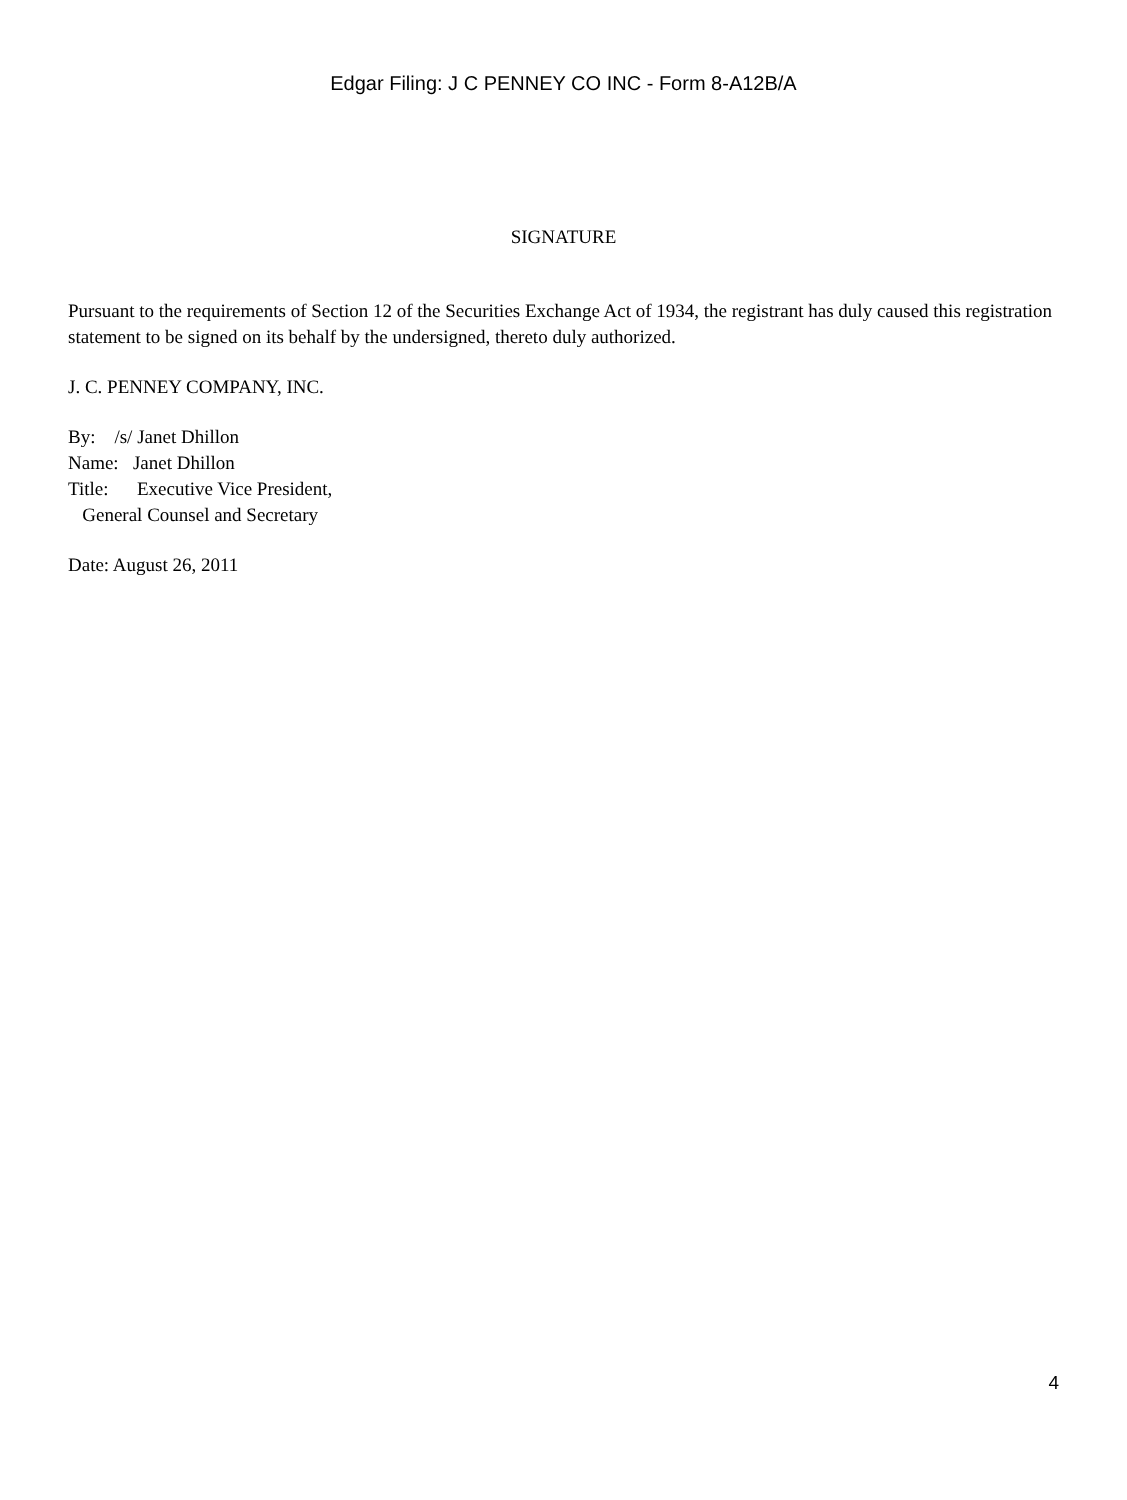Edgar Filing: J C PENNEY CO INC - Form 8-A12B/A
SIGNATURE
Pursuant to the requirements of Section 12 of the Securities Exchange Act of 1934, the registrant has duly caused this registration statement to be signed on its behalf by the undersigned, thereto duly authorized.
J. C. PENNEY COMPANY, INC.
By: /s/ Janet Dhillon
Name: Janet Dhillon
Title: Executive Vice President,
General Counsel and Secretary
Date: August 26, 2011
4